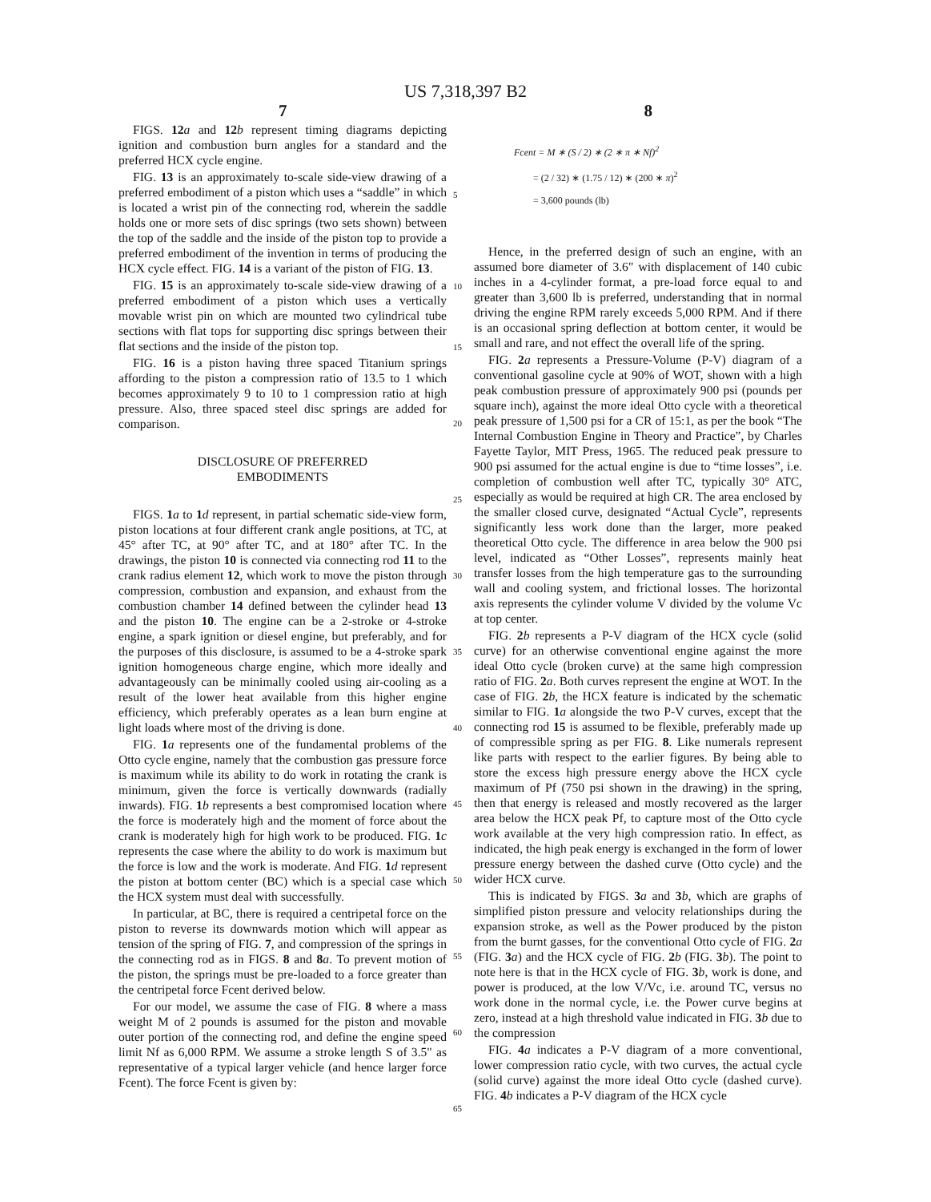US 7,318,397 B2
7 8
FIGS. 12 a and 12 b represent timing diagrams depicting ignition and combustion burn angles for a standard and the preferred HCX cycle engine.
FIG. 13 is an approximately to-scale side-view drawing of a preferred embodiment of a piston which uses a “saddle” in which is located a wrist pin of the connecting rod, wherein the saddle holds one or more sets of disc springs (two sets shown) between the top of the saddle and the inside of the piston top to provide a preferred embodiment of the invention in terms of producing the HCX cycle effect. FIG. 14 is a variant of the piston of FIG. 13.
FIG. 15 is an approximately to-scale side-view drawing of a preferred embodiment of a piston which uses a vertically movable wrist pin on which are mounted two cylindrical tube sections with flat tops for supporting disc springs between their flat sections and the inside of the piston top.
FIG. 16 is a piston having three spaced Titanium springs affording to the piston a compression ratio of 13.5 to 1 which becomes approximately 9 to 10 to 1 compression ratio at high pressure. Also, three spaced steel disc springs are added for comparison.
DISCLOSURE OF PREFERRED
EMBODIMENTS
FIGS. 1 a to 1 d represent, in partial schematic side-view form, piston locations at four different crank angle positions, at TC, at 45° after TC, at 90° after TC, and at 180° after TC. In the drawings, the piston 10 is connected via connecting rod 11 to the crank radius element 12, which work to move the piston through compression, combustion and expansion, and exhaust from the combustion chamber 14 defined between the cylinder head 13 and the piston 10. The engine can be a 2-stroke or 4-stroke engine, a spark ignition or diesel engine, but preferably, and for the purposes of this disclosure, is assumed to be a 4-stroke spark ignition homogeneous charge engine, which more ideally and advantageously can be minimally cooled using air-cooling as a result of the lower heat available from this higher engine efficiency, which preferably operates as a lean burn engine at light loads where most of the driving is done.
FIG. 1 a represents one of the fundamental problems of the Otto cycle engine, namely that the combustion gas pressure force is maximum while its ability to do work in rotating the crank is minimum, given the force is vertically downwards (radially inwards). FIG. 1 b represents a best compromised location where the force is moderately high and the moment of force about the crank is moderately high for high work to be produced. FIG. 1 c represents the case where the ability to do work is maximum but the force is low and the work is moderate. And FIG. 1 d represent the piston at bottom center (BC) which is a special case which the HCX system must deal with successfully.
In particular, at BC, there is required a centripetal force on the piston to reverse its downwards motion which will appear as tension of the spring of FIG. 7, and compression of the springs in the connecting rod as in FIGS. 8 and 8 a. To prevent motion of the piston, the springs must be pre-loaded to a force greater than the centripetal force Fcent derived below.
For our model, we assume the case of FIG. 8 where a mass weight M of 2 pounds is assumed for the piston and movable outer portion of the connecting rod, and define the engine speed limit Nf as 6,000 RPM. We assume a stroke length S of 3.5" as representative of a typical larger vehicle (and hence larger force Fcent). The force Fcent is given by:
5
10
15
20
25
30
35
40
45
50
55
60
65
Fcent = M ∗ (S / 2) ∗ (2 ∗ π ∗ Nf)<sup>2</sup>
= (2 / 32) ∗ (1.75 / 12) ∗ (200 ∗ π)<sup>2</sup>
= 3,600 pounds (lb)
Hence, in the preferred design of such an engine, with an assumed bore diameter of 3.6" with displacement of 140 cubic inches in a 4-cylinder format, a pre-load force equal to and greater than 3,600 lb is preferred, understanding that in normal driving the engine RPM rarely exceeds 5,000 RPM. And if there is an occasional spring deflection at bottom center, it would be small and rare, and not effect the overall life of the spring.
FIG. 2 a represents a Pressure-Volume (P-V) diagram of a conventional gasoline cycle at 90% of WOT, shown with a high peak combustion pressure of approximately 900 psi (pounds per square inch), against the more ideal Otto cycle with a theoretical peak pressure of 1,500 psi for a CR of 15:1, as per the book “The Internal Combustion Engine in Theory and Practice”, by Charles Fayette Taylor, MIT Press, 1965. The reduced peak pressure to 900 psi assumed for the actual engine is due to “time losses”, i.e. completion of combustion well after TC, typically 30° ATC, especially as would be required at high CR. The area enclosed by the smaller closed curve, designated “Actual Cycle”, represents significantly less work done than the larger, more peaked theoretical Otto cycle. The difference in area below the 900 psi level, indicated as “Other Losses”, represents mainly heat transfer losses from the high temperature gas to the surrounding wall and cooling system, and frictional losses. The horizontal axis represents the cylinder volume V divided by the volume Vc at top center.
FIG. 2 b represents a P-V diagram of the HCX cycle (solid curve) for an otherwise conventional engine against the more ideal Otto cycle (broken curve) at the same high compression ratio of FIG. 2 a. Both curves represent the engine at WOT. In the case of FIG. 2 b, the HCX feature is indicated by the schematic similar to FIG. 1 a alongside the two P-V curves, except that the connecting rod 15 is assumed to be flexible, preferably made up of compressible spring as per FIG. 8. Like numerals represent like parts with respect to the earlier figures. By being able to store the excess high pressure energy above the HCX cycle maximum of Pf (750 psi shown in the drawing) in the spring, then that energy is released and mostly recovered as the larger area below the HCX peak Pf, to capture most of the Otto cycle work available at the very high compression ratio. In effect, as indicated, the high peak energy is exchanged in the form of lower pressure energy between the dashed curve (Otto cycle) and the wider HCX curve.
This is indicated by FIGS. 3 a and 3 b, which are graphs of simplified piston pressure and velocity relationships during the expansion stroke, as well as the Power produced by the piston from the burnt gasses, for the conventional Otto cycle of FIG. 2 a (FIG. 3 a) and the HCX cycle of FIG. 2 b (FIG. 3 b). The point to note here is that in the HCX cycle of FIG. 3 b, work is done, and power is produced, at the low V/Vc, i.e. around TC, versus no work done in the normal cycle, i.e. the Power curve begins at zero, instead at a high threshold value indicated in FIG. 3 b due to the compression
FIG. 4 a indicates a P-V diagram of a more conventional, lower compression ratio cycle, with two curves, the actual cycle (solid curve) against the more ideal Otto cycle (dashed curve). FIG. 4 b indicates a P-V diagram of the HCX cycle